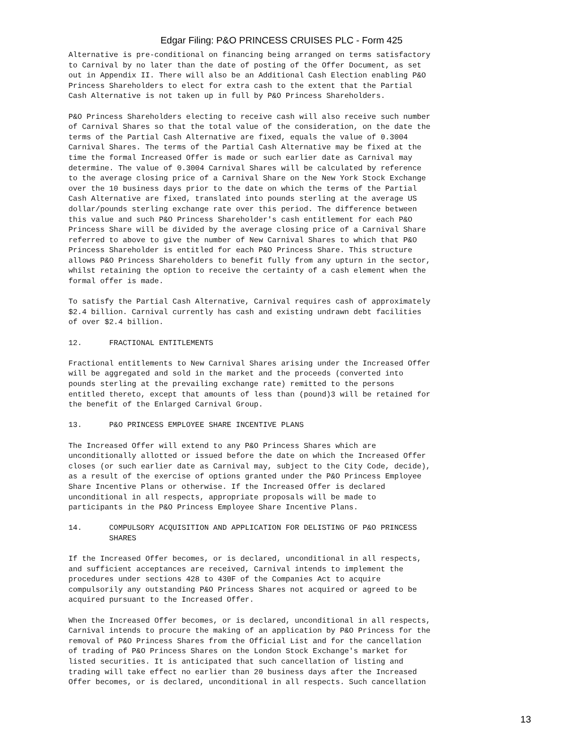Edgar Filing: P&O PRINCESS CRUISES PLC - Form 425
Alternative is pre-conditional on financing being arranged on terms satisfactory
to Carnival by no later than the date of posting of the Offer Document, as set
out in Appendix II. There will also be an Additional Cash Election enabling P&O
Princess Shareholders to elect for extra cash to the extent that the Partial
Cash Alternative is not taken up in full by P&O Princess Shareholders.

P&O Princess Shareholders electing to receive cash will also receive such number
of Carnival Shares so that the total value of the consideration, on the date the
terms of the Partial Cash Alternative are fixed, equals the value of 0.3004
Carnival Shares. The terms of the Partial Cash Alternative may be fixed at the
time the formal Increased Offer is made or such earlier date as Carnival may
determine. The value of 0.3004 Carnival Shares will be calculated by reference
to the average closing price of a Carnival Share on the New York Stock Exchange
over the 10 business days prior to the date on which the terms of the Partial
Cash Alternative are fixed, translated into pounds sterling at the average US
dollar/pounds sterling exchange rate over this period. The difference between
this value and such P&O Princess Shareholder's cash entitlement for each P&O
Princess Share will be divided by the average closing price of a Carnival Share
referred to above to give the number of New Carnival Shares to which that P&O
Princess Shareholder is entitled for each P&O Princess Share. This structure
allows P&O Princess Shareholders to benefit fully from any upturn in the sector,
whilst retaining the option to receive the certainty of a cash element when the
formal offer is made.

To satisfy the Partial Cash Alternative, Carnival requires cash of approximately
$2.4 billion. Carnival currently has cash and existing undrawn debt facilities
of over $2.4 billion.

12.      FRACTIONAL ENTITLEMENTS

Fractional entitlements to New Carnival Shares arising under the Increased Offer
will be aggregated and sold in the market and the proceeds (converted into
pounds sterling at the prevailing exchange rate) remitted to the persons
entitled thereto, except that amounts of less than (pound)3 will be retained for
the benefit of the Enlarged Carnival Group.

13.      P&O PRINCESS EMPLOYEE SHARE INCENTIVE PLANS

The Increased Offer will extend to any P&O Princess Shares which are
unconditionally allotted or issued before the date on which the Increased Offer
closes (or such earlier date as Carnival may, subject to the City Code, decide),
as a result of the exercise of options granted under the P&O Princess Employee
Share Incentive Plans or otherwise. If the Increased Offer is declared
unconditional in all respects, appropriate proposals will be made to
participants in the P&O Princess Employee Share Incentive Plans.

14.      COMPULSORY ACQUISITION AND APPLICATION FOR DELISTING OF P&O PRINCESS
         SHARES

If the Increased Offer becomes, or is declared, unconditional in all respects,
and sufficient acceptances are received, Carnival intends to implement the
procedures under sections 428 to 430F of the Companies Act to acquire
compulsorily any outstanding P&O Princess Shares not acquired or agreed to be
acquired pursuant to the Increased Offer.

When the Increased Offer becomes, or is declared, unconditional in all respects,
Carnival intends to procure the making of an application by P&O Princess for the
removal of P&O Princess Shares from the Official List and for the cancellation
of trading of P&O Princess Shares on the London Stock Exchange's market for
listed securities. It is anticipated that such cancellation of listing and
trading will take effect no earlier than 20 business days after the Increased
Offer becomes, or is declared, unconditional in all respects. Such cancellation
13